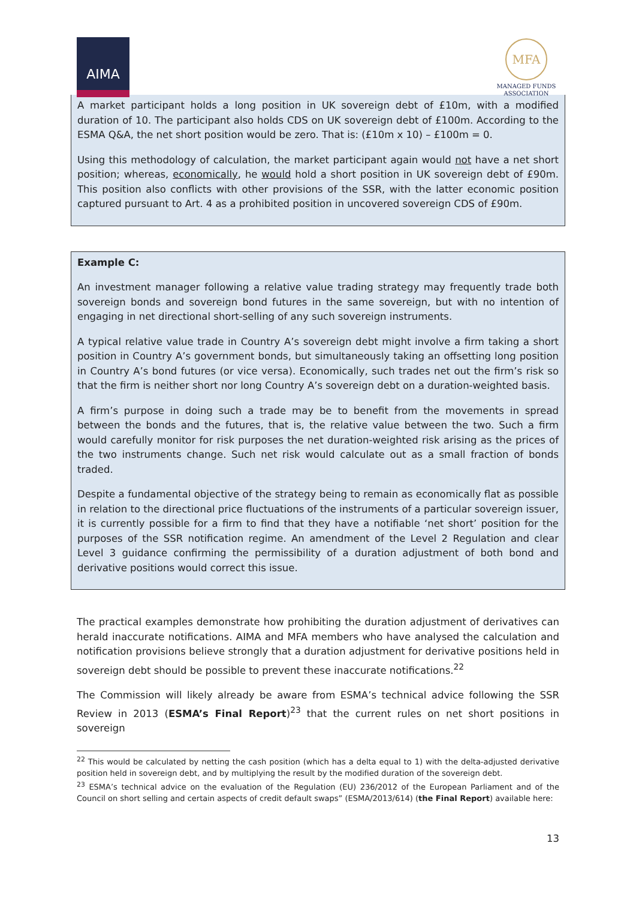AIMA
MFA
MANAGED FUNDS
ASSOCIATION
A market participant holds a long position in UK sovereign debt of £10m, with a modified duration of 10. The participant also holds CDS on UK sovereign debt of £100m. According to the ESMA Q&A, the net short position would be zero. That is: (£10m x 10) – £100m = 0.
Using this methodology of calculation, the market participant again would not have a net short position; whereas, economically, he would hold a short position in UK sovereign debt of £90m. This position also conflicts with other provisions of the SSR, with the latter economic position captured pursuant to Art. 4 as a prohibited position in uncovered sovereign CDS of £90m.
Example C:
An investment manager following a relative value trading strategy may frequently trade both sovereign bonds and sovereign bond futures in the same sovereign, but with no intention of engaging in net directional short-selling of any such sovereign instruments.
A typical relative value trade in Country A’s sovereign debt might involve a firm taking a short position in Country A’s government bonds, but simultaneously taking an offsetting long position in Country A’s bond futures (or vice versa). Economically, such trades net out the firm’s risk so that the firm is neither short nor long Country A’s sovereign debt on a duration-weighted basis.
A firm’s purpose in doing such a trade may be to benefit from the movements in spread between the bonds and the futures, that is, the relative value between the two. Such a firm would carefully monitor for risk purposes the net duration-weighted risk arising as the prices of the two instruments change. Such net risk would calculate out as a small fraction of bonds traded.
Despite a fundamental objective of the strategy being to remain as economically flat as possible in relation to the directional price fluctuations of the instruments of a particular sovereign issuer, it is currently possible for a firm to find that they have a notifiable ‘net short’ position for the purposes of the SSR notification regime. An amendment of the Level 2 Regulation and clear Level 3 guidance confirming the permissibility of a duration adjustment of both bond and derivative positions would correct this issue.
The practical examples demonstrate how prohibiting the duration adjustment of derivatives can herald inaccurate notifications. AIMA and MFA members who have analysed the calculation and notification provisions believe strongly that a duration adjustment for derivative positions held in sovereign debt should be possible to prevent these inaccurate notifications.<sup>22</sup>
The Commission will likely already be aware from ESMA’s technical advice following the SSR Review in 2013 (ESMA’s Final Report)<sup>23</sup> that the current rules on net short positions in sovereign
<sup>22</sup> This would be calculated by netting the cash position (which has a delta equal to 1) with the delta-adjusted derivative position held in sovereign debt, and by multiplying the result by the modified duration of the sovereign debt.
<sup>23</sup> ESMA’s technical advice on the evaluation of the Regulation (EU) 236/2012 of the European Parliament and of the Council on short selling and certain aspects of credit default swaps” (ESMA/2013/614) (the Final Report) available here:
13